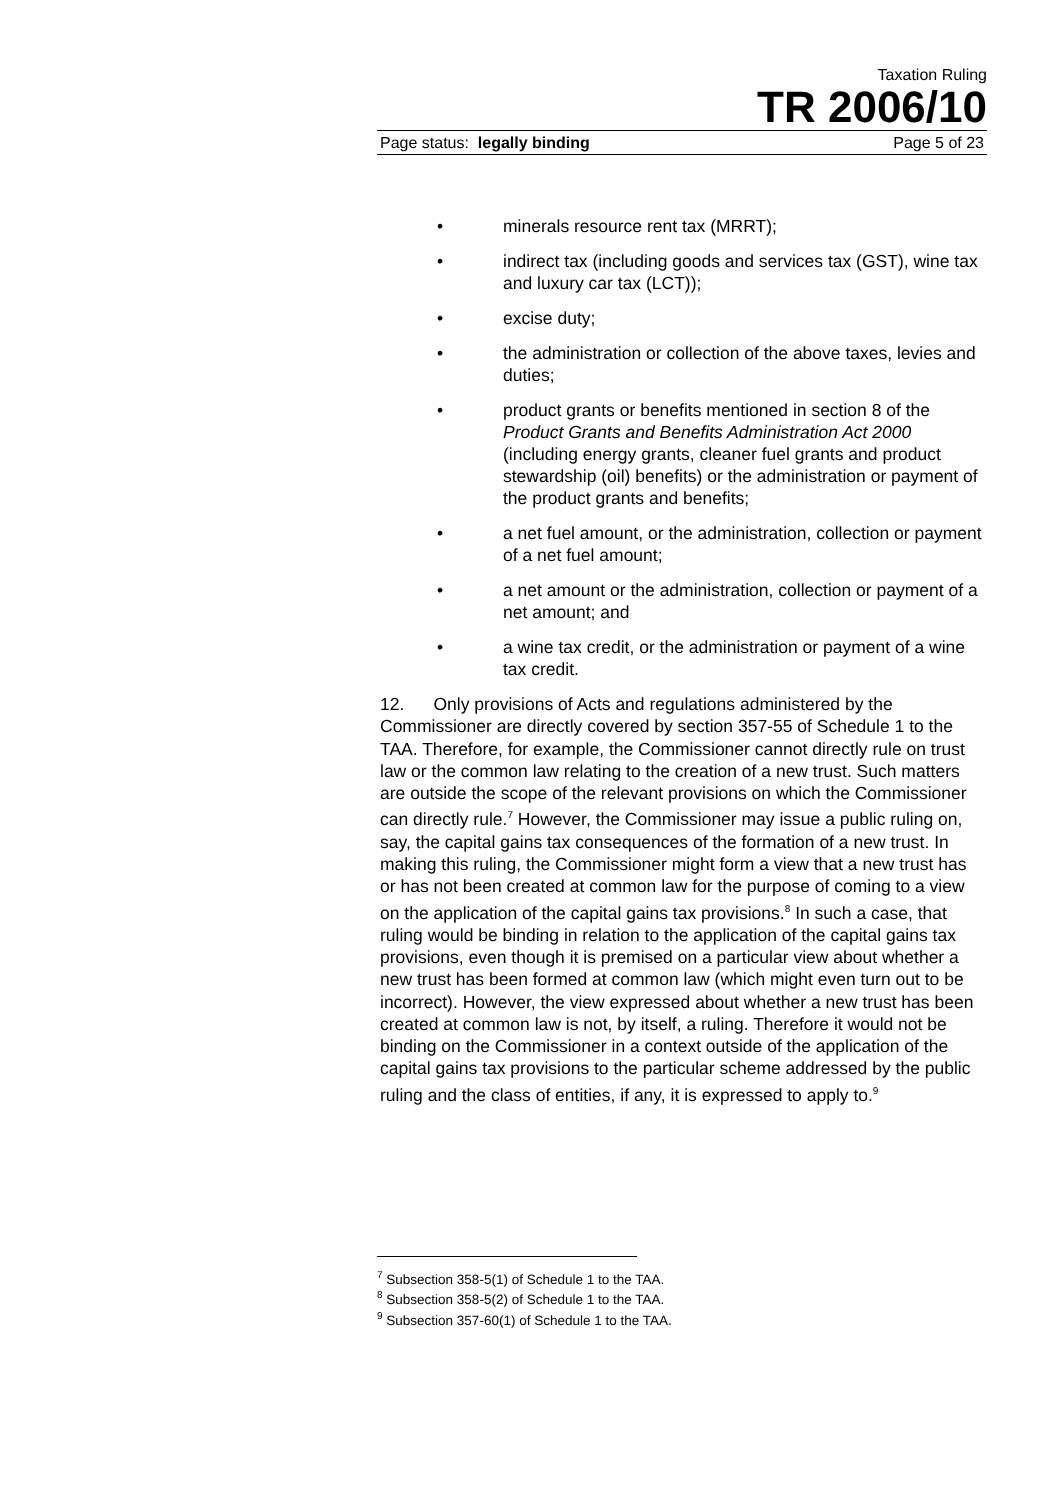Taxation Ruling
TR 2006/10
Page status: legally binding Page 5 of 23
• minerals resource rent tax (MRRT);
• indirect tax (including goods and services tax (GST), wine tax and luxury car tax (LCT));
• excise duty;
• the administration or collection of the above taxes, levies and duties;
• product grants or benefits mentioned in section 8 of the Product Grants and Benefits Administration Act 2000 (including energy grants, cleaner fuel grants and product stewardship (oil) benefits) or the administration or payment of the product grants and benefits;
• a net fuel amount, or the administration, collection or payment of a net fuel amount;
• a net amount or the administration, collection or payment of a net amount; and
• a wine tax credit, or the administration or payment of a wine tax credit.
12. Only provisions of Acts and regulations administered by the Commissioner are directly covered by section 357-55 of Schedule 1 to the TAA. Therefore, for example, the Commissioner cannot directly rule on trust law or the common law relating to the creation of a new trust. Such matters are outside the scope of the relevant provisions on which the Commissioner can directly rule.<sup>7</sup> However, the Commissioner may issue a public ruling on, say, the capital gains tax consequences of the formation of a new trust. In making this ruling, the Commissioner might form a view that a new trust has or has not been created at common law for the purpose of coming to a view on the application of the capital gains tax provisions.<sup>8</sup> In such a case, that ruling would be binding in relation to the application of the capital gains tax provisions, even though it is premised on a particular view about whether a new trust has been formed at common law (which might even turn out to be incorrect). However, the view expressed about whether a new trust has been created at common law is not, by itself, a ruling. Therefore it would not be binding on the Commissioner in a context outside of the application of the capital gains tax provisions to the particular scheme addressed by the public ruling and the class of entities, if any, it is expressed to apply to.<sup>9</sup>
<sup>7</sup> Subsection 358-5(1) of Schedule 1 to the TAA.
<sup>8</sup> Subsection 358-5(2) of Schedule 1 to the TAA.
<sup>9</sup> Subsection 357-60(1) of Schedule 1 to the TAA.